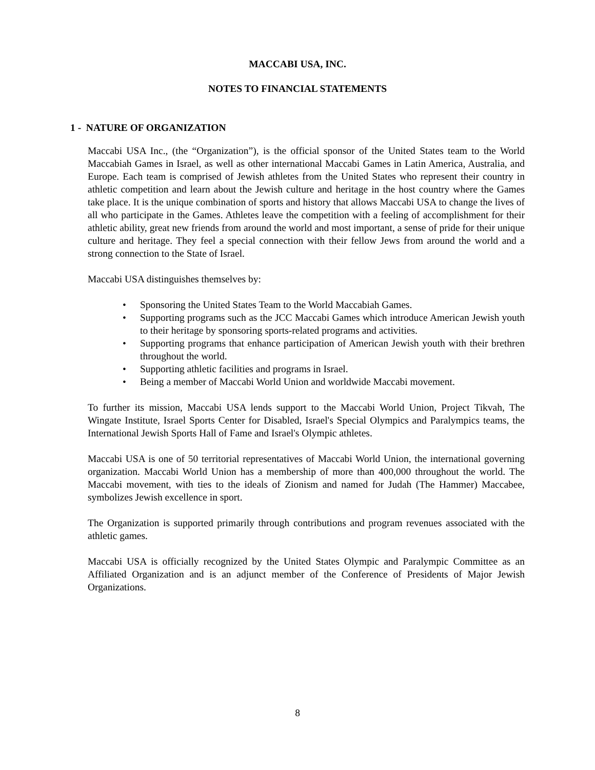MACCABI USA, INC.
NOTES TO FINANCIAL STATEMENTS
1 - NATURE OF ORGANIZATION
Maccabi USA Inc., (the “Organization”), is the official sponsor of the United States team to the World Maccabiah Games in Israel, as well as other international Maccabi Games in Latin America, Australia, and Europe. Each team is comprised of Jewish athletes from the United States who represent their country in athletic competition and learn about the Jewish culture and heritage in the host country where the Games take place. It is the unique combination of sports and history that allows Maccabi USA to change the lives of all who participate in the Games. Athletes leave the competition with a feeling of accomplishment for their athletic ability, great new friends from around the world and most important, a sense of pride for their unique culture and heritage. They feel a special connection with their fellow Jews from around the world and a strong connection to the State of Israel.
Maccabi USA distinguishes themselves by:
• Sponsoring the United States Team to the World Maccabiah Games.
• Supporting programs such as the JCC Maccabi Games which introduce American Jewish youth to their heritage by sponsoring sports-related programs and activities.
• Supporting programs that enhance participation of American Jewish youth with their brethren throughout the world.
• Supporting athletic facilities and programs in Israel.
• Being a member of Maccabi World Union and worldwide Maccabi movement.
To further its mission, Maccabi USA lends support to the Maccabi World Union, Project Tikvah, The Wingate Institute, Israel Sports Center for Disabled, Israel's Special Olympics and Paralympics teams, the International Jewish Sports Hall of Fame and Israel's Olympic athletes.
Maccabi USA is one of 50 territorial representatives of Maccabi World Union, the international governing organization. Maccabi World Union has a membership of more than 400,000 throughout the world. The Maccabi movement, with ties to the ideals of Zionism and named for Judah (The Hammer) Maccabee, symbolizes Jewish excellence in sport.
The Organization is supported primarily through contributions and program revenues associated with the athletic games.
Maccabi USA is officially recognized by the United States Olympic and Paralympic Committee as an Affiliated Organization and is an adjunct member of the Conference of Presidents of Major Jewish Organizations.
8